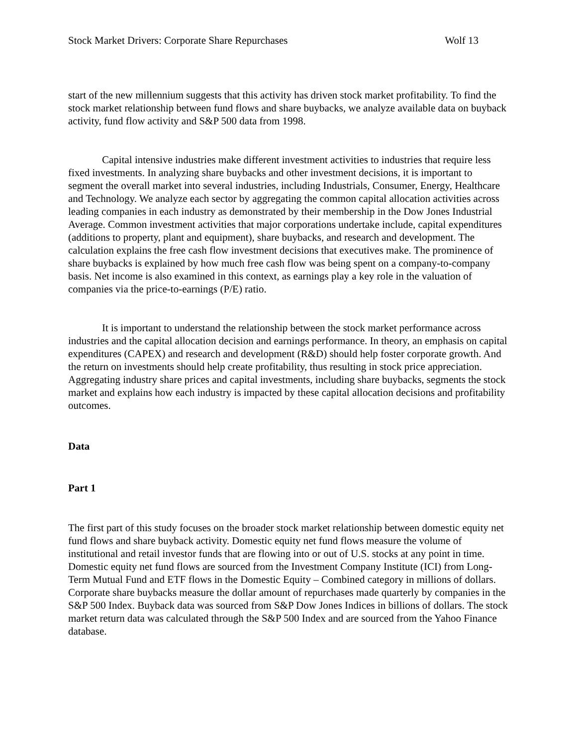Stock Market Drivers: Corporate Share Repurchases Wolf 13
start of the new millennium suggests that this activity has driven stock market profitability. To find the stock market relationship between fund flows and share buybacks, we analyze available data on buyback activity, fund flow activity and S&P 500 data from 1998.
Capital intensive industries make different investment activities to industries that require less fixed investments. In analyzing share buybacks and other investment decisions, it is important to segment the overall market into several industries, including Industrials, Consumer, Energy, Healthcare and Technology. We analyze each sector by aggregating the common capital allocation activities across leading companies in each industry as demonstrated by their membership in the Dow Jones Industrial Average. Common investment activities that major corporations undertake include, capital expenditures (additions to property, plant and equipment), share buybacks, and research and development. The calculation explains the free cash flow investment decisions that executives make. The prominence of share buybacks is explained by how much free cash flow was being spent on a company-to-company basis. Net income is also examined in this context, as earnings play a key role in the valuation of companies via the price-to-earnings (P/E) ratio.
It is important to understand the relationship between the stock market performance across industries and the capital allocation decision and earnings performance. In theory, an emphasis on capital expenditures (CAPEX) and research and development (R&D) should help foster corporate growth. And the return on investments should help create profitability, thus resulting in stock price appreciation. Aggregating industry share prices and capital investments, including share buybacks, segments the stock market and explains how each industry is impacted by these capital allocation decisions and profitability outcomes.
Data
Part 1
The first part of this study focuses on the broader stock market relationship between domestic equity net fund flows and share buyback activity. Domestic equity net fund flows measure the volume of institutional and retail investor funds that are flowing into or out of U.S. stocks at any point in time. Domestic equity net fund flows are sourced from the Investment Company Institute (ICI) from Long-Term Mutual Fund and ETF flows in the Domestic Equity – Combined category in millions of dollars. Corporate share buybacks measure the dollar amount of repurchases made quarterly by companies in the S&P 500 Index. Buyback data was sourced from S&P Dow Jones Indices in billions of dollars. The stock market return data was calculated through the S&P 500 Index and are sourced from the Yahoo Finance database.